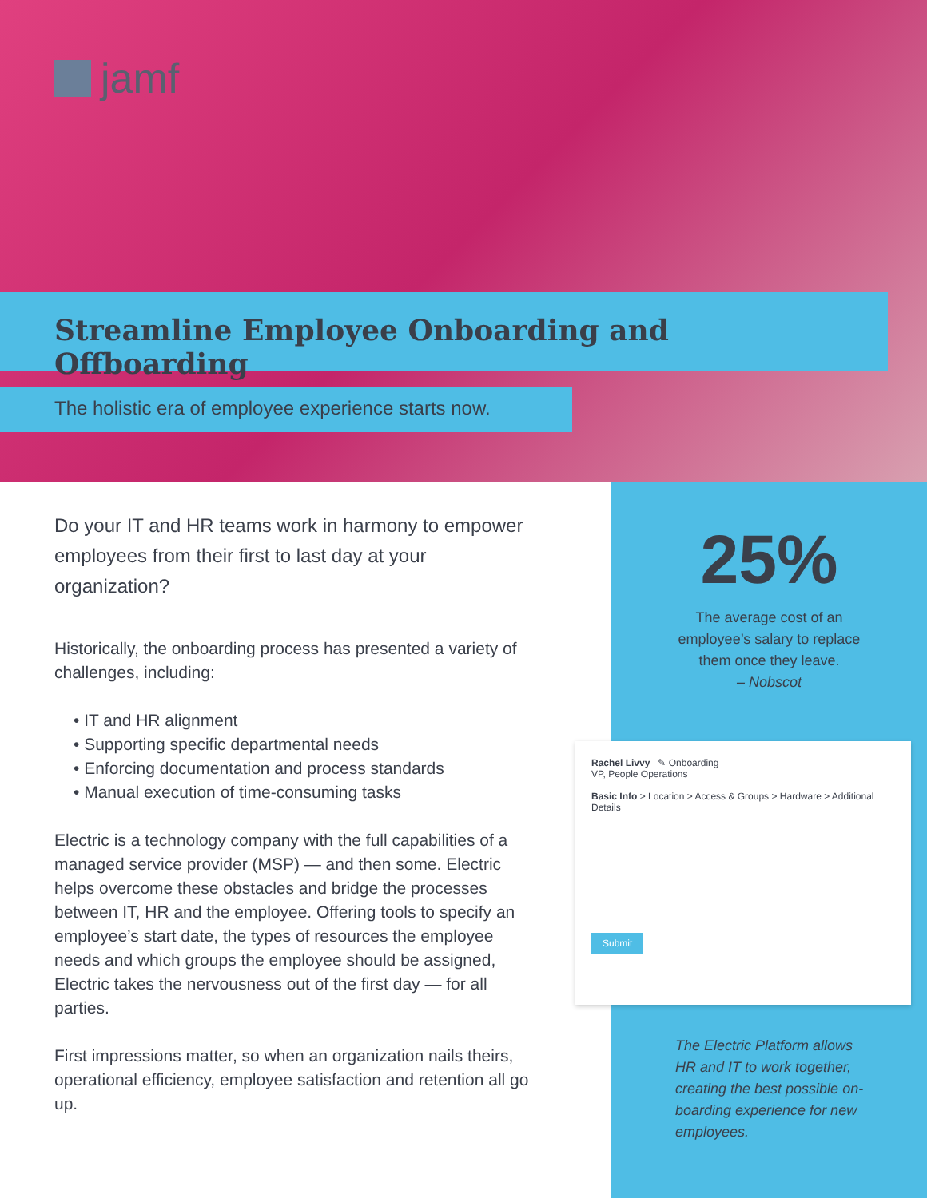jamf
Streamline Employee Onboarding and Offboarding
The holistic era of employee experience starts now.
Do your IT and HR teams work in harmony to empower employees from their first to last day at your organization?
Historically, the onboarding process has presented a variety of challenges, including:
• IT and HR alignment
• Supporting specific departmental needs
• Enforcing documentation and process standards
• Manual execution of time-consuming tasks
Electric is a technology company with the full capabilities of a managed service provider (MSP) — and then some. Electric helps overcome these obstacles and bridge the processes between IT, HR and the employee. Offering tools to specify an employee’s start date, the types of resources the employee needs and which groups the employee should be assigned, Electric takes the nervousness out of the first day — for all parties.
First impressions matter, so when an organization nails theirs, operational efficiency, employee satisfaction and retention all go up.
25%
The average cost of an employee’s salary to replace them once they leave.
– Nobscot
Rachel Livvy ✎ Onboarding
VP, People Operations
Basic Info > Location > Access & Groups > Hardware > Additional Details
Submit
The Electric Platform allows HR and IT to work together, creating the best possible on-boarding experience for new employees.